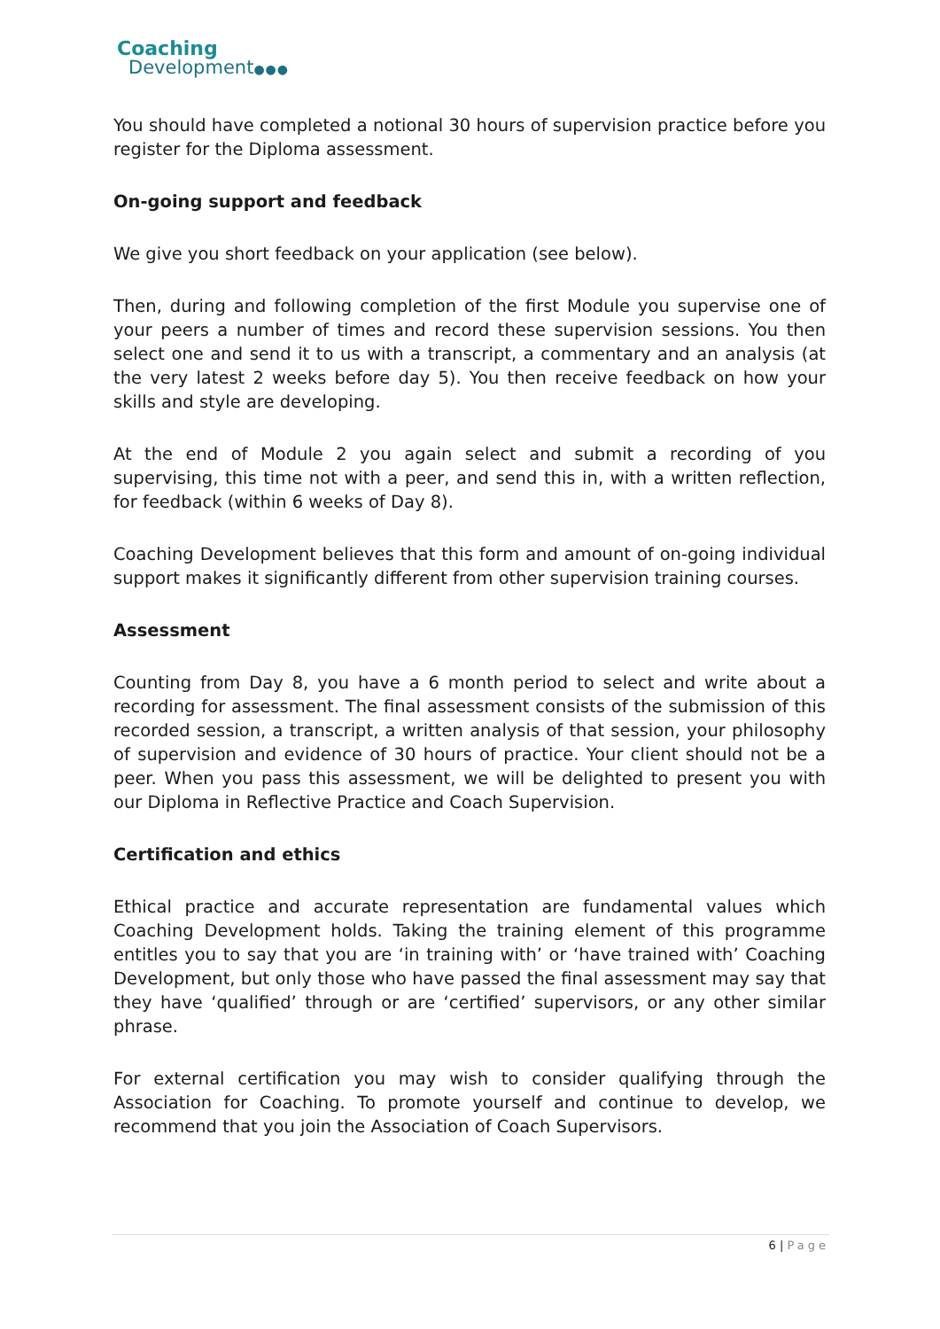Coaching
Development●●●
You should have completed a notional 30 hours of supervision practice before you register for the Diploma assessment.
On-going support and feedback
We give you short feedback on your application (see below).
Then, during and following completion of the first Module you supervise one of your peers a number of times and record these supervision sessions. You then select one and send it to us with a transcript, a commentary and an analysis (at the very latest 2 weeks before day 5). You then receive feedback on how your skills and style are developing.
At the end of Module 2 you again select and submit a recording of you supervising, this time not with a peer, and send this in, with a written reflection, for feedback (within 6 weeks of Day 8).
Coaching Development believes that this form and amount of on-going individual support makes it significantly different from other supervision training courses.
Assessment
Counting from Day 8, you have a 6 month period to select and write about a recording for assessment. The final assessment consists of the submission of this recorded session, a transcript, a written analysis of that session, your philosophy of supervision and evidence of 30 hours of practice. Your client should not be a peer. When you pass this assessment, we will be delighted to present you with our Diploma in Reflective Practice and Coach Supervision.
Certification and ethics
Ethical practice and accurate representation are fundamental values which Coaching Development holds. Taking the training element of this programme entitles you to say that you are ‘in training with’ or ‘have trained with’ Coaching Development, but only those who have passed the final assessment may say that they have ‘qualified’ through or are ‘certified’ supervisors, or any other similar phrase.
For external certification you may wish to consider qualifying through the Association for Coaching. To promote yourself and continue to develop, we recommend that you join the Association of Coach Supervisors.
6 | Page